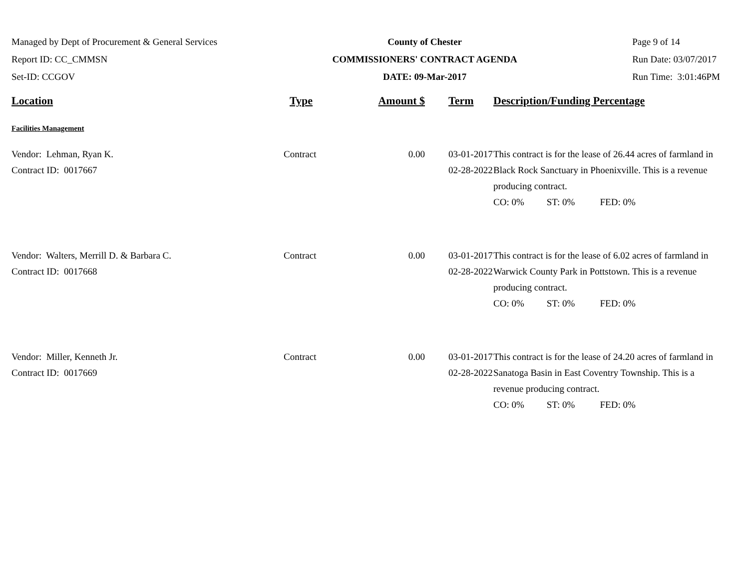Managed by Dept of Procurement & General Services
Report ID: CC_CMMSN
Set-ID: CCGOV
County of Chester
COMMISSIONERS' CONTRACT AGENDA
DATE: 09-Mar-2017
Page 9 of 14
Run Date: 03/07/2017
Run Time: 3:01:46PM
| Location | Type | Amount $ | Term | Description/Funding Percentage |
| --- | --- | --- | --- | --- |
| Facilities Management | | | | |
| Vendor: Lehman, Ryan K. Contract ID: 0017667 | Contract | 0.00 | 03-01-2017 02-28-2022 | This contract is for the lease of 26.44 acres of farmland in Black Rock Sanctuary in Phoenixville. This is a revenue producing contract. CO: 0% ST: 0% FED: 0% |
| Vendor: Walters, Merrill D. & Barbara C. Contract ID: 0017668 | Contract | 0.00 | 03-01-2017 02-28-2022 | This contract is for the lease of 6.02 acres of farmland in Warwick County Park in Pottstown. This is a revenue producing contract. CO: 0% ST: 0% FED: 0% |
| Vendor: Miller, Kenneth Jr. Contract ID: 0017669 | Contract | 0.00 | 03-01-2017 02-28-2022 | This contract is for the lease of 24.20 acres of farmland in Sanatoga Basin in East Coventry Township. This is a revenue producing contract. CO: 0% ST: 0% FED: 0% |